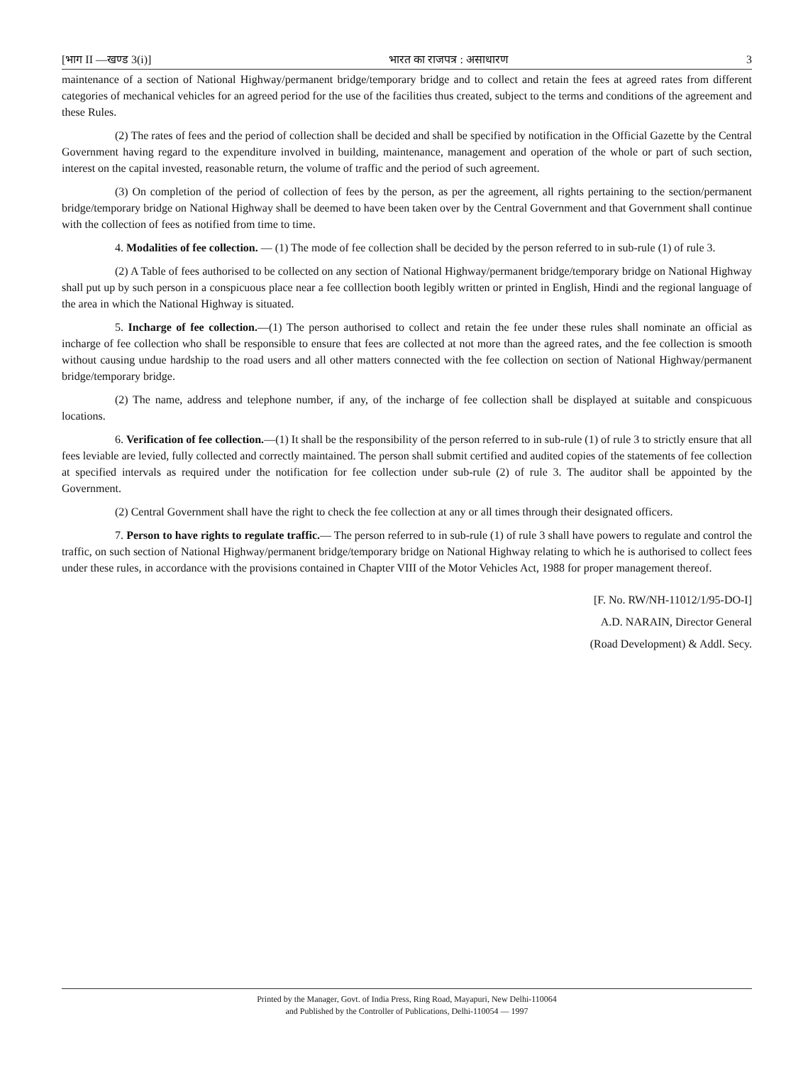[भाग II —खण्ड 3(i)] भारत का राजपत्र : असाधारण 3
maintenance of a section of National Highway/permanent bridge/temporary bridge and to collect and retain the fees at agreed rates from different categories of mechanical vehicles for an agreed period for the use of the facilities thus created, subject to the terms and conditions of the agreement and these Rules.
(2) The rates of fees and the period of collection shall be decided and shall be specified by notification in the Official Gazette by the Central Government having regard to the expenditure involved in building, maintenance, management and operation of the whole or part of such section, interest on the capital invested, reasonable return, the volume of traffic and the period of such agreement.
(3) On completion of the period of collection of fees by the person, as per the agreement, all rights pertaining to the section/permanent bridge/temporary bridge on National Highway shall be deemed to have been taken over by the Central Government and that Government shall continue with the collection of fees as notified from time to time.
4. Modalities of fee collection. — (1) The mode of fee collection shall be decided by the person referred to in sub-rule (1) of rule 3.
(2) A Table of fees authorised to be collected on any section of National Highway/permanent bridge/temporary bridge on National Highway shall put up by such person in a conspicuous place near a fee colllection booth legibly written or printed in English, Hindi and the regional language of the area in which the National Highway is situated.
5. Incharge of fee collection.—(1) The person authorised to collect and retain the fee under these rules shall nominate an official as incharge of fee collection who shall be responsible to ensure that fees are collected at not more than the agreed rates, and the fee collection is smooth without causing undue hardship to the road users and all other matters connected with the fee collection on section of National Highway/permanent bridge/temporary bridge.
(2) The name, address and telephone number, if any, of the incharge of fee collection shall be displayed at suitable and conspicuous locations.
6. Verification of fee collection.—(1) It shall be the responsibility of the person referred to in sub-rule (1) of rule 3 to strictly ensure that all fees leviable are levied, fully collected and correctly maintained. The person shall submit certified and audited copies of the statements of fee collection at specified intervals as required under the notification for fee collection under sub-rule (2) of rule 3. The auditor shall be appointed by the Government.
(2) Central Government shall have the right to check the fee collection at any or all times through their designated officers.
7. Person to have rights to regulate traffic.— The person referred to in sub-rule (1) of rule 3 shall have powers to regulate and control the traffic, on such section of National Highway/permanent bridge/temporary bridge on National Highway relating to which he is authorised to collect fees under these rules, in accordance with the provisions contained in Chapter VIII of the Motor Vehicles Act, 1988 for proper management thereof.
[F. No. RW/NH-11012/1/95-DO-I]
A.D. NARAIN, Director General
(Road Development) & Addl. Secy.
Printed by the Manager, Govt. of India Press, Ring Road, Mayapuri, New Delhi-110064
and Published by the Controller of Publications, Delhi-110054 — 1997